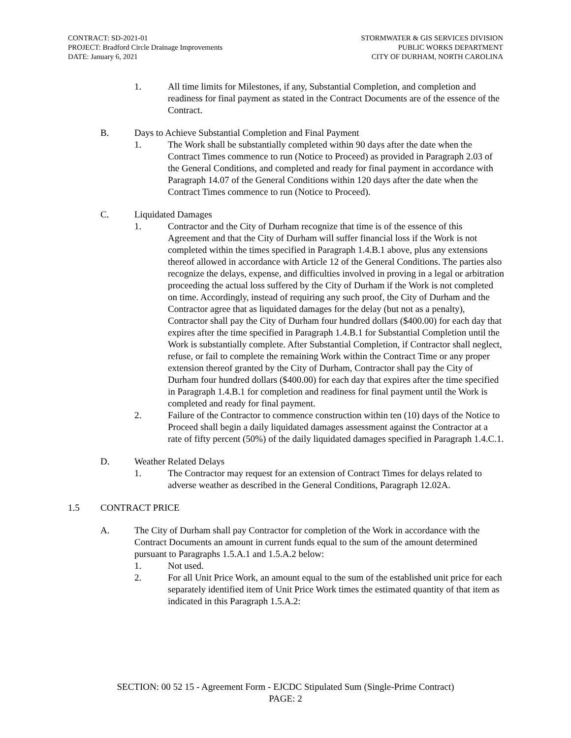CONTRACT: SD-2021-01
PROJECT: Bradford Circle Drainage Improvements
DATE: January 6, 2021
STORMWATER & GIS SERVICES DIVISION
PUBLIC WORKS DEPARTMENT
CITY OF DURHAM, NORTH CAROLINA
1. All time limits for Milestones, if any, Substantial Completion, and completion and readiness for final payment as stated in the Contract Documents are of the essence of the Contract.
B. Days to Achieve Substantial Completion and Final Payment
1. The Work shall be substantially completed within 90 days after the date when the Contract Times commence to run (Notice to Proceed) as provided in Paragraph 2.03 of the General Conditions, and completed and ready for final payment in accordance with Paragraph 14.07 of the General Conditions within 120 days after the date when the Contract Times commence to run (Notice to Proceed).
C. Liquidated Damages
1. Contractor and the City of Durham recognize that time is of the essence of this Agreement and that the City of Durham will suffer financial loss if the Work is not completed within the times specified in Paragraph 1.4.B.1 above, plus any extensions thereof allowed in accordance with Article 12 of the General Conditions. The parties also recognize the delays, expense, and difficulties involved in proving in a legal or arbitration proceeding the actual loss suffered by the City of Durham if the Work is not completed on time. Accordingly, instead of requiring any such proof, the City of Durham and the Contractor agree that as liquidated damages for the delay (but not as a penalty), Contractor shall pay the City of Durham four hundred dollars ($400.00) for each day that expires after the time specified in Paragraph 1.4.B.1 for Substantial Completion until the Work is substantially complete. After Substantial Completion, if Contractor shall neglect, refuse, or fail to complete the remaining Work within the Contract Time or any proper extension thereof granted by the City of Durham, Contractor shall pay the City of Durham four hundred dollars ($400.00) for each day that expires after the time specified in Paragraph 1.4.B.1 for completion and readiness for final payment until the Work is completed and ready for final payment.
2. Failure of the Contractor to commence construction within ten (10) days of the Notice to Proceed shall begin a daily liquidated damages assessment against the Contractor at a rate of fifty percent (50%) of the daily liquidated damages specified in Paragraph 1.4.C.1.
D. Weather Related Delays
1. The Contractor may request for an extension of Contract Times for delays related to adverse weather as described in the General Conditions, Paragraph 12.02A.
1.5 CONTRACT PRICE
A. The City of Durham shall pay Contractor for completion of the Work in accordance with the Contract Documents an amount in current funds equal to the sum of the amount determined pursuant to Paragraphs 1.5.A.1 and 1.5.A.2 below:
1. Not used.
2. For all Unit Price Work, an amount equal to the sum of the established unit price for each separately identified item of Unit Price Work times the estimated quantity of that item as indicated in this Paragraph 1.5.A.2:
SECTION: 00 52 15 - Agreement Form - EJCDC Stipulated Sum (Single-Prime Contract)
PAGE: 2